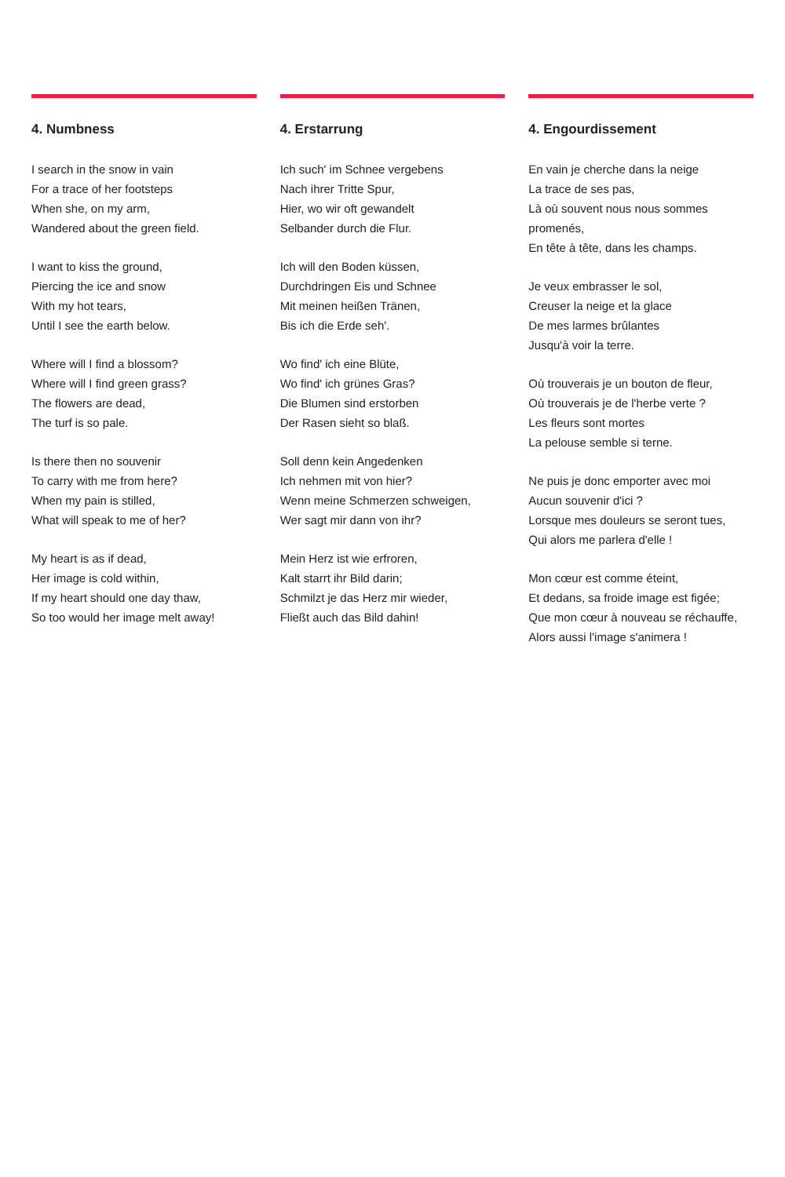4. Numbness
I search in the snow in vain
For a trace of her footsteps
When she, on my arm,
Wandered about the green field.
I want to kiss the ground,
Piercing the ice and snow
With my hot tears,
Until I see the earth below.
Where will I find a blossom?
Where will I find green grass?
The flowers are dead,
The turf is so pale.
Is there then no souvenir
To carry with me from here?
When my pain is stilled,
What will speak to me of her?
My heart is as if dead,
Her image is cold within,
If my heart should one day thaw,
So too would her image melt away!
4. Erstarrung
Ich such' im Schnee vergebens
Nach ihrer Tritte Spur,
Hier, wo wir oft gewandelt
Selbander durch die Flur.
Ich will den Boden küssen,
Durchdringen Eis und Schnee
Mit meinen heißen Tränen,
Bis ich die Erde seh'.
Wo find' ich eine Blüte,
Wo find' ich grünes Gras?
Die Blumen sind erstorben
Der Rasen sieht so blaß.
Soll denn kein Angedenken
Ich nehmen mit von hier?
Wenn meine Schmerzen schweigen,
Wer sagt mir dann von ihr?
Mein Herz ist wie erfroren,
Kalt starrt ihr Bild darin;
Schmilzt je das Herz mir wieder,
Fließt auch das Bild dahin!
4. Engourdissement
En vain je cherche dans la neige
La trace de ses pas,
Là où souvent nous nous sommes promenés,
En tête à tête, dans les champs.
Je veux embrasser le sol,
Creuser la neige et la glace
De mes larmes brûlantes
Jusqu'à voir la terre.
Où trouverais je un bouton de fleur,
Où trouverais je de l'herbe verte ?
Les fleurs sont mortes
La pelouse semble si terne.
Ne puis je donc emporter avec moi
Aucun souvenir d'ici ?
Lorsque mes douleurs se seront tues,
Qui alors me parlera d'elle !
Mon cœur est comme éteint,
Et dedans, sa froide image est figée;
Que mon cœur à nouveau se réchauffe,
Alors aussi l'image s'animera !